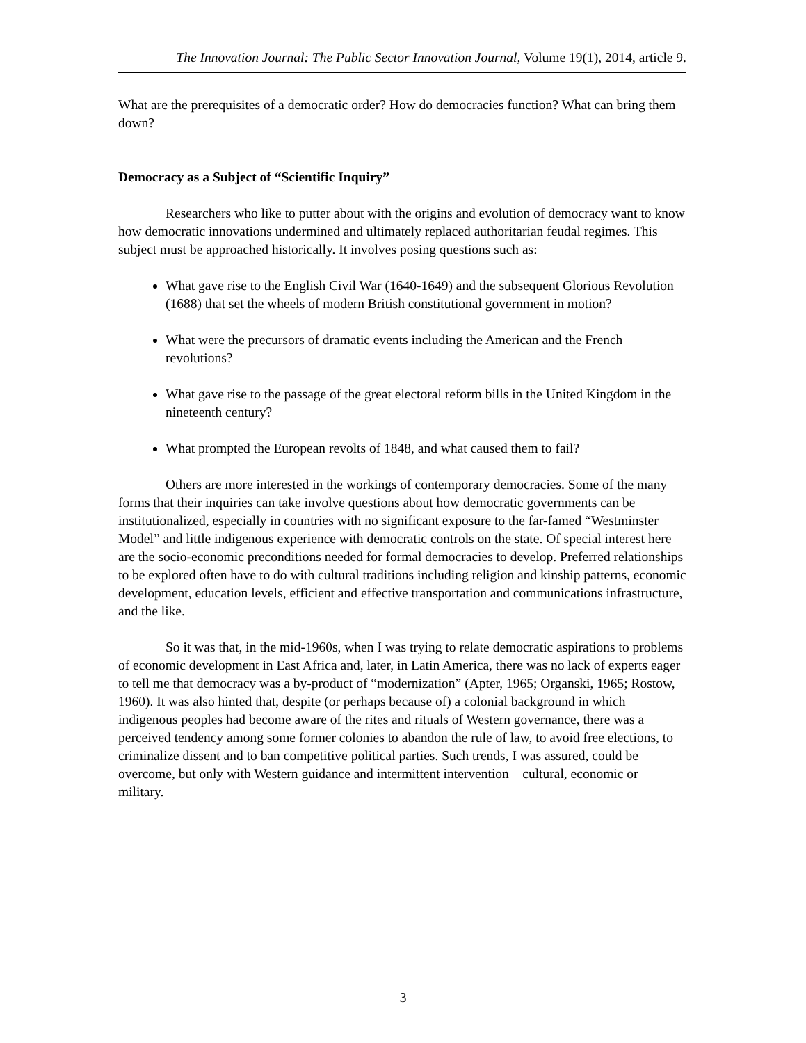The Innovation Journal: The Public Sector Innovation Journal, Volume 19(1), 2014, article 9.
What are the prerequisites of a democratic order? How do democracies function? What can bring them down?
Democracy as a Subject of “Scientific Inquiry”
Researchers who like to putter about with the origins and evolution of democracy want to know how democratic innovations undermined and ultimately replaced authoritarian feudal regimes. This subject must be approached historically. It involves posing questions such as:
What gave rise to the English Civil War (1640-1649) and the subsequent Glorious Revolution (1688) that set the wheels of modern British constitutional government in motion?
What were the precursors of dramatic events including the American and the French revolutions?
What gave rise to the passage of the great electoral reform bills in the United Kingdom in the nineteenth century?
What prompted the European revolts of 1848, and what caused them to fail?
Others are more interested in the workings of contemporary democracies. Some of the many forms that their inquiries can take involve questions about how democratic governments can be institutionalized, especially in countries with no significant exposure to the far-famed “Westminster Model” and little indigenous experience with democratic controls on the state. Of special interest here are the socio-economic preconditions needed for formal democracies to develop. Preferred relationships to be explored often have to do with cultural traditions including religion and kinship patterns, economic development, education levels, efficient and effective transportation and communications infrastructure, and the like.
So it was that, in the mid-1960s, when I was trying to relate democratic aspirations to problems of economic development in East Africa and, later, in Latin America, there was no lack of experts eager to tell me that democracy was a by-product of “modernization” (Apter, 1965; Organski, 1965; Rostow, 1960). It was also hinted that, despite (or perhaps because of) a colonial background in which indigenous peoples had become aware of the rites and rituals of Western governance, there was a perceived tendency among some former colonies to abandon the rule of law, to avoid free elections, to criminalize dissent and to ban competitive political parties. Such trends, I was assured, could be overcome, but only with Western guidance and intermittent intervention—cultural, economic or military.
3